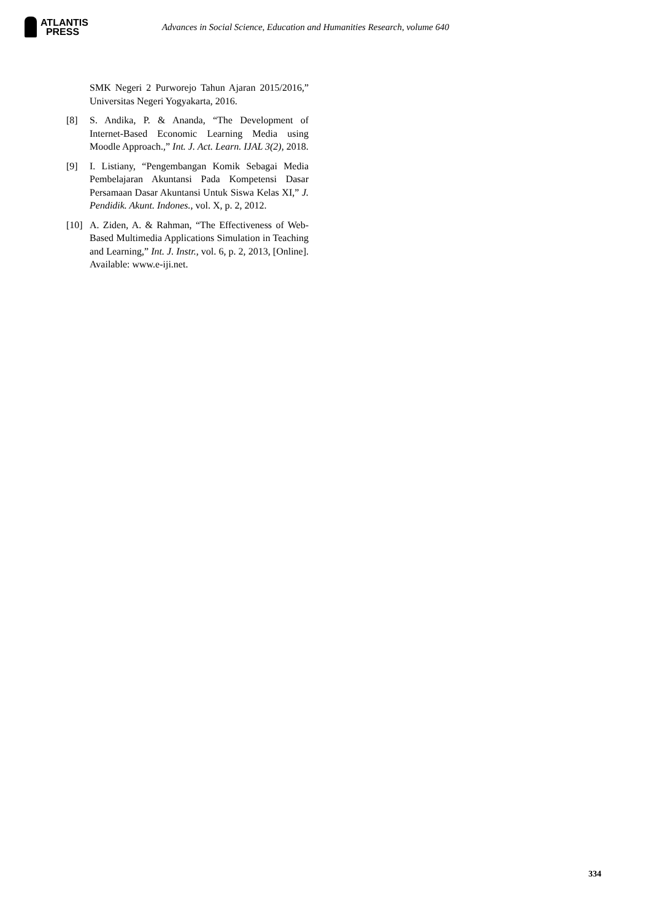ATLANTIS
PRESS
Advances in Social Science, Education and Humanities Research, volume 640
SMK Negeri 2 Purworejo Tahun Ajaran 2015/2016,” Universitas Negeri Yogyakarta, 2016.
[8] S. Andika, P. & Ananda, “The Development of Internet-Based Economic Learning Media using Moodle Approach.,” Int. J. Act. Learn. IJAL 3(2), 2018.
[9] I. Listiany, “Pengembangan Komik Sebagai Media Pembelajaran Akuntansi Pada Kompetensi Dasar Persamaan Dasar Akuntansi Untuk Siswa Kelas XI,” J. Pendidik. Akunt. Indones., vol. X, p. 2, 2012.
[10]
A. Ziden, A. & Rahman, “The Effectiveness of Web-Based Multimedia Applications Simulation in Teaching and Learning,” Int. J. Instr., vol. 6, p. 2, 2013, [Online]. Available: www.e-iji.net.
334